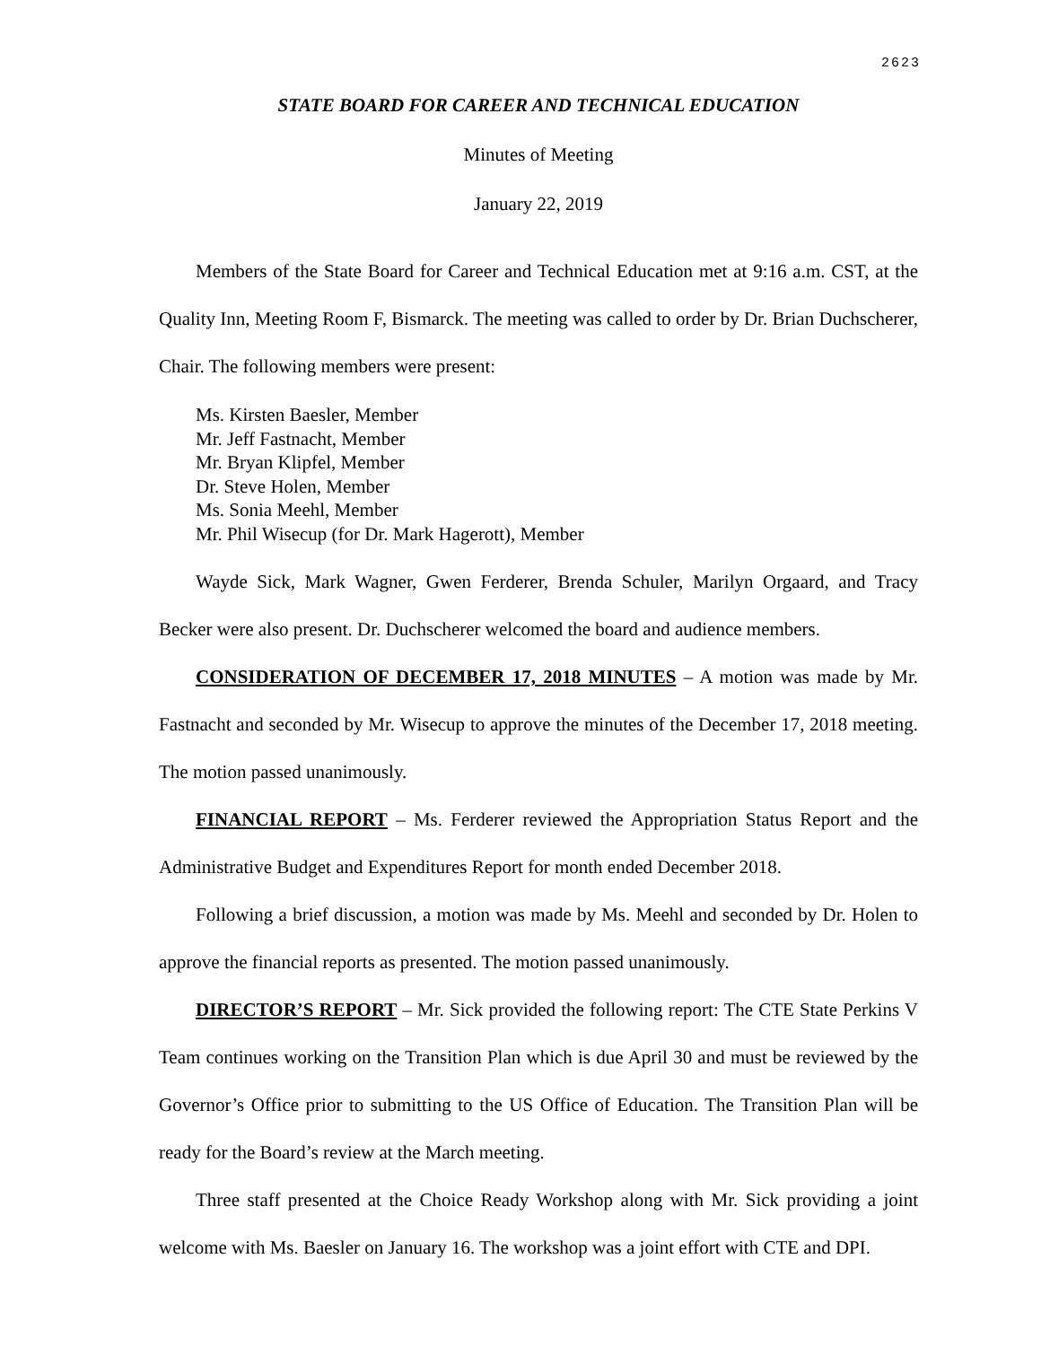2623
STATE BOARD FOR CAREER AND TECHNICAL EDUCATION
Minutes of Meeting
January 22, 2019
Members of the State Board for Career and Technical Education met at 9:16 a.m. CST, at the Quality Inn, Meeting Room F, Bismarck. The meeting was called to order by Dr. Brian Duchscherer, Chair. The following members were present:
Ms. Kirsten Baesler, Member
Mr. Jeff Fastnacht, Member
Mr. Bryan Klipfel, Member
Dr. Steve Holen, Member
Ms. Sonia Meehl, Member
Mr. Phil Wisecup (for Dr. Mark Hagerott), Member
Wayde Sick, Mark Wagner, Gwen Ferderer, Brenda Schuler, Marilyn Orgaard, and Tracy Becker were also present. Dr. Duchscherer welcomed the board and audience members.
CONSIDERATION OF DECEMBER 17, 2018 MINUTES – A motion was made by Mr. Fastnacht and seconded by Mr. Wisecup to approve the minutes of the December 17, 2018 meeting. The motion passed unanimously.
FINANCIAL REPORT – Ms. Ferderer reviewed the Appropriation Status Report and the Administrative Budget and Expenditures Report for month ended December 2018.
Following a brief discussion, a motion was made by Ms. Meehl and seconded by Dr. Holen to approve the financial reports as presented. The motion passed unanimously.
DIRECTOR’S REPORT – Mr. Sick provided the following report: The CTE State Perkins V Team continues working on the Transition Plan which is due April 30 and must be reviewed by the Governor’s Office prior to submitting to the US Office of Education. The Transition Plan will be ready for the Board’s review at the March meeting.
Three staff presented at the Choice Ready Workshop along with Mr. Sick providing a joint welcome with Ms. Baesler on January 16. The workshop was a joint effort with CTE and DPI.